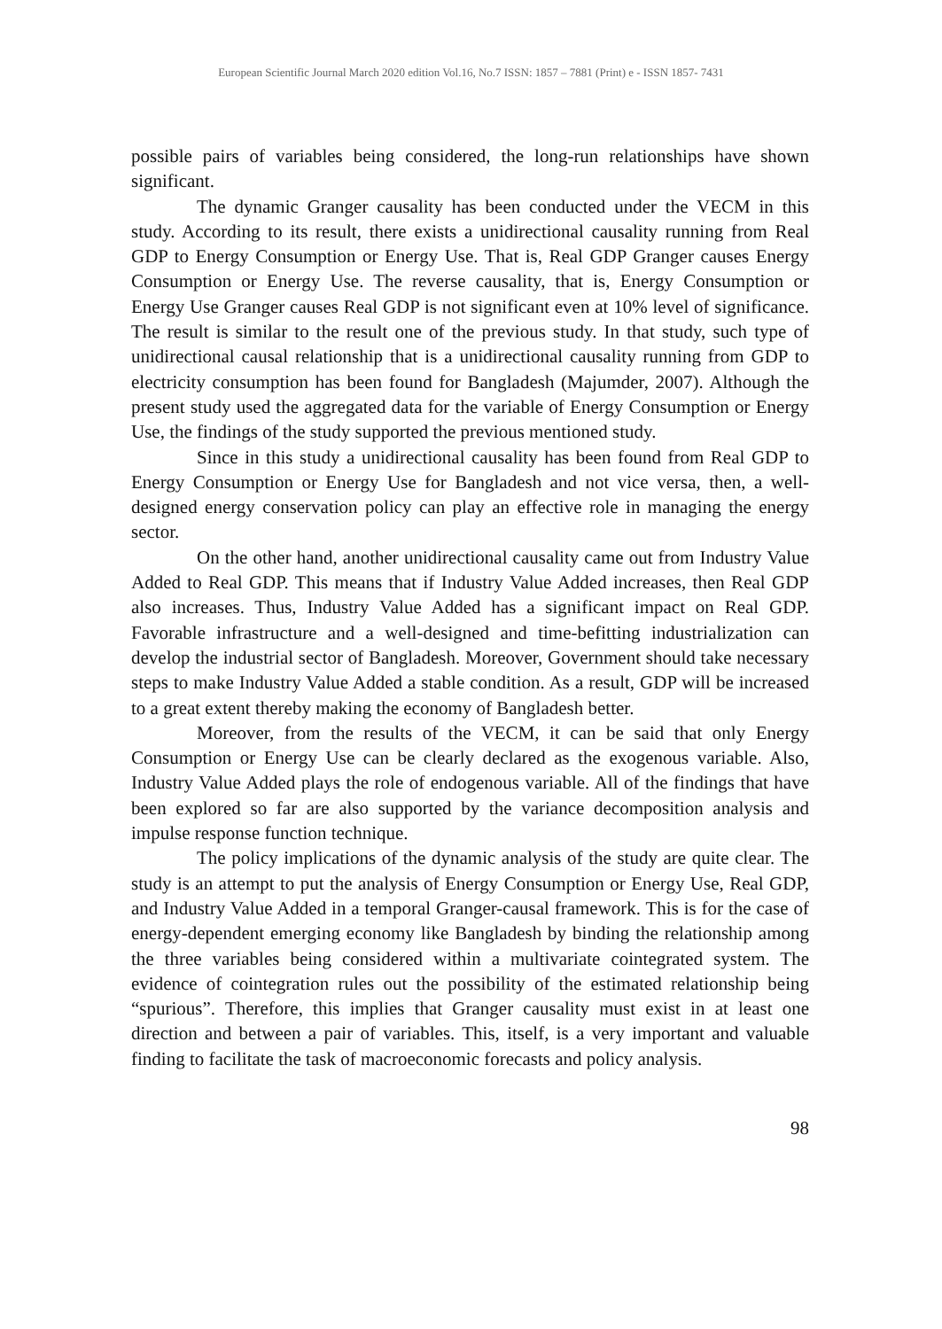European Scientific Journal March 2020 edition Vol.16, No.7 ISSN: 1857 – 7881 (Print) e - ISSN 1857- 7431
possible pairs of variables being considered, the long-run relationships have shown significant.
The dynamic Granger causality has been conducted under the VECM in this study. According to its result, there exists a unidirectional causality running from Real GDP to Energy Consumption or Energy Use. That is, Real GDP Granger causes Energy Consumption or Energy Use. The reverse causality, that is, Energy Consumption or Energy Use Granger causes Real GDP is not significant even at 10% level of significance. The result is similar to the result one of the previous study. In that study, such type of unidirectional causal relationship that is a unidirectional causality running from GDP to electricity consumption has been found for Bangladesh (Majumder, 2007). Although the present study used the aggregated data for the variable of Energy Consumption or Energy Use, the findings of the study supported the previous mentioned study.
Since in this study a unidirectional causality has been found from Real GDP to Energy Consumption or Energy Use for Bangladesh and not vice versa, then, a well-designed energy conservation policy can play an effective role in managing the energy sector.
On the other hand, another unidirectional causality came out from Industry Value Added to Real GDP. This means that if Industry Value Added increases, then Real GDP also increases. Thus, Industry Value Added has a significant impact on Real GDP. Favorable infrastructure and a well-designed and time-befitting industrialization can develop the industrial sector of Bangladesh. Moreover, Government should take necessary steps to make Industry Value Added a stable condition. As a result, GDP will be increased to a great extent thereby making the economy of Bangladesh better.
Moreover, from the results of the VECM, it can be said that only Energy Consumption or Energy Use can be clearly declared as the exogenous variable. Also, Industry Value Added plays the role of endogenous variable. All of the findings that have been explored so far are also supported by the variance decomposition analysis and impulse response function technique.
The policy implications of the dynamic analysis of the study are quite clear. The study is an attempt to put the analysis of Energy Consumption or Energy Use, Real GDP, and Industry Value Added in a temporal Granger-causal framework. This is for the case of energy-dependent emerging economy like Bangladesh by binding the relationship among the three variables being considered within a multivariate cointegrated system. The evidence of cointegration rules out the possibility of the estimated relationship being “spurious”. Therefore, this implies that Granger causality must exist in at least one direction and between a pair of variables. This, itself, is a very important and valuable finding to facilitate the task of macroeconomic forecasts and policy analysis.
98